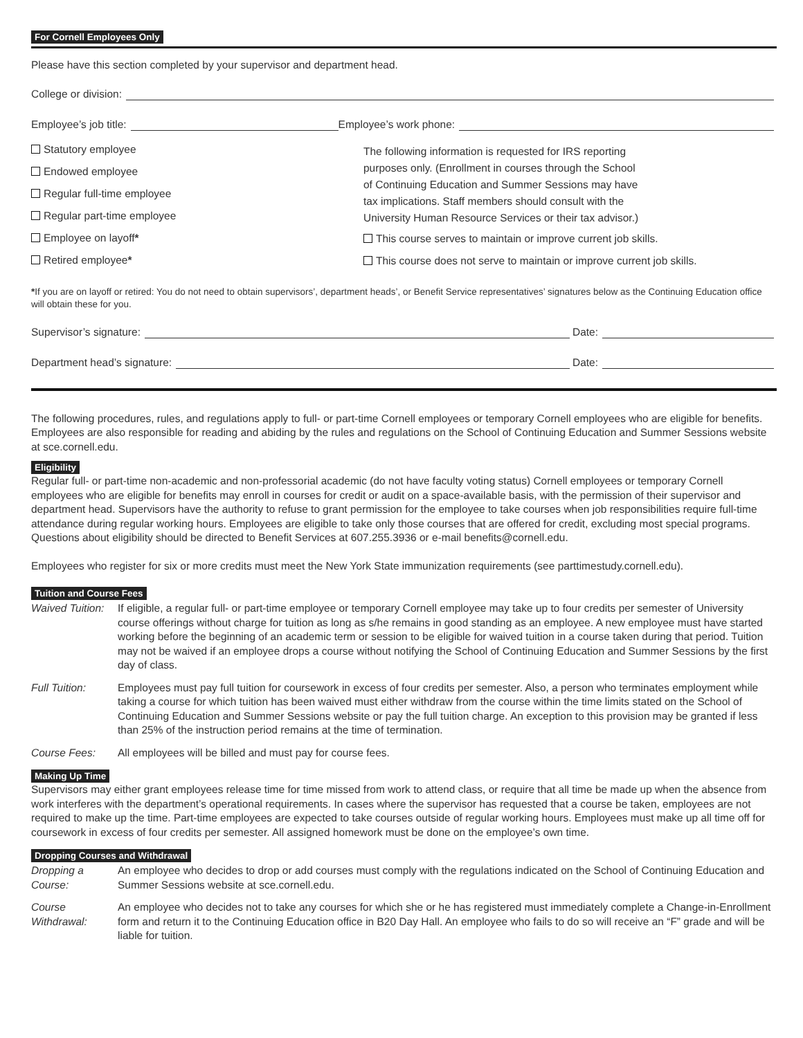For Cornell Employees Only
Please have this section completed by your supervisor and department head.
College or division:
Employee’s job title: Employee’s work phone:
Statutory employee
Endowed employee
Regular full-time employee
Regular part-time employee
Employee on layoff*
Retired employee*
The following information is requested for IRS reporting
purposes only. (Enrollment in courses through the School
of Continuing Education and Summer Sessions may have
tax implications. Staff members should consult with the
University Human Resource Services or their tax advisor.)
This course serves to maintain or improve current job skills.
This course does not serve to maintain or improve current job skills.
*If you are on layoff or retired: You do not need to obtain supervisors’, department heads’, or Benefit Service representatives’ signatures below as the Continuing Education office will obtain these for you.
Supervisor’s signature: Date:
Department head’s signature: Date:
The following procedures, rules, and regulations apply to full- or part-time Cornell employees or temporary Cornell employees who are eligible for benefits. Employees are also responsible for reading and abiding by the rules and regulations on the School of Continuing Education and Summer Sessions website at sce.cornell.edu.
Eligibility
Regular full- or part-time non-academic and non-professorial academic (do not have faculty voting status) Cornell employees or temporary Cornell employees who are eligible for benefits may enroll in courses for credit or audit on a space-available basis, with the permission of their supervisor and department head. Supervisors have the authority to refuse to grant permission for the employee to take courses when job responsibilities require full-time attendance during regular working hours. Employees are eligible to take only those courses that are offered for credit, excluding most special programs. Questions about eligibility should be directed to Benefit Services at 607.255.3936 or e-mail benefits@cornell.edu.
Employees who register for six or more credits must meet the New York State immunization requirements (see parttimestudy.cornell.edu).
Tuition and Course Fees
Waived Tuition:
If eligible, a regular full- or part-time employee or temporary Cornell employee may take up to four credits per semester of University course offerings without charge for tuition as long as s/he remains in good standing as an employee. A new employee must have started working before the beginning of an academic term or session to be eligible for waived tuition in a course taken during that period. Tuition may not be waived if an employee drops a course without notifying the School of Continuing Education and Summer Sessions by the first day of class.
Full Tuition:
Employees must pay full tuition for coursework in excess of four credits per semester. Also, a person who terminates employment while taking a course for which tuition has been waived must either withdraw from the course within the time limits stated on the School of Continuing Education and Summer Sessions website or pay the full tuition charge. An exception to this provision may be granted if less than 25% of the instruction period remains at the time of termination.
Course Fees:
All employees will be billed and must pay for course fees.
Making Up Time
Supervisors may either grant employees release time for time missed from work to attend class, or require that all time be made up when the absence from work interferes with the department’s operational requirements. In cases where the supervisor has requested that a course be taken, employees are not required to make up the time. Part-time employees are expected to take courses outside of regular working hours. Employees must make up all time off for coursework in excess of four credits per semester. All assigned homework must be done on the employee’s own time.
Dropping Courses and Withdrawal
Dropping a
Course:
An employee who decides to drop or add courses must comply with the regulations indicated on the School of Continuing Education and Summer Sessions website at sce.cornell.edu.
Course
Withdrawal:
An employee who decides not to take any courses for which she or he has registered must immediately complete a Change-in-Enrollment form and return it to the Continuing Education office in B20 Day Hall. An employee who fails to do so will receive an “F” grade and will be liable for tuition.